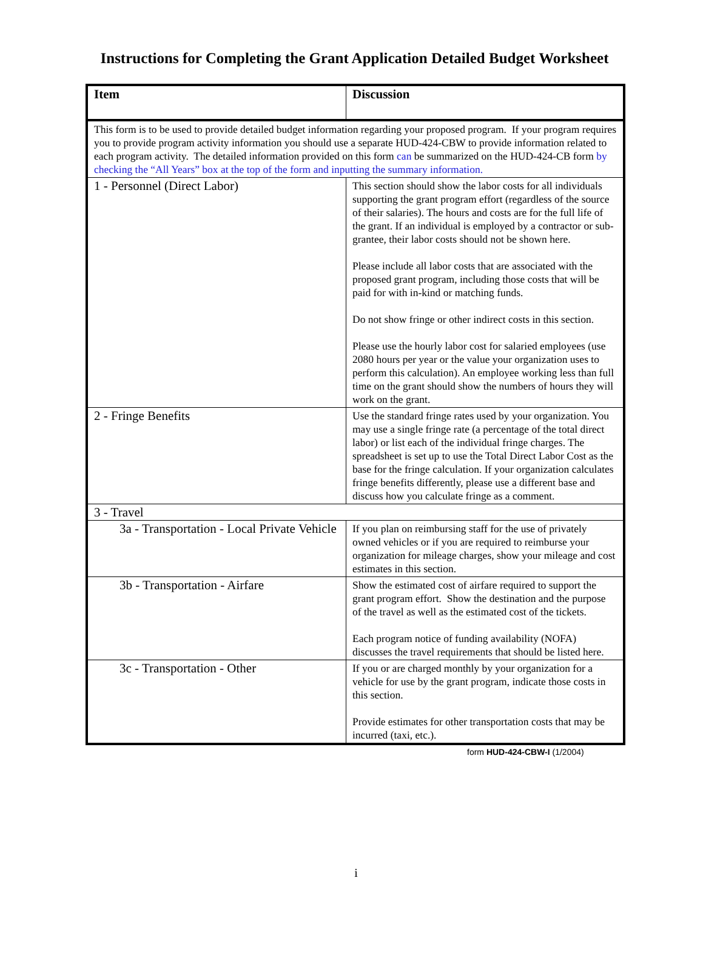Instructions for Completing the Grant Application Detailed Budget Worksheet
| Item | Discussion |
| --- | --- |
| This form is to be used to provide detailed budget information regarding your proposed program. If your program requires you to provide program activity information you should use a separate HUD-424-CBW to provide information related to each program activity. The detailed information provided on this form can be summarized on the HUD-424-CB form by checking the “All Years” box at the top of the form and inputting the summary information. | |
| 1 - Personnel (Direct Labor) | This section should show the labor costs for all individuals supporting the grant program effort (regardless of the source of their salaries). The hours and costs are for the full life of the grant. If an individual is employed by a contractor or sub-grantee, their labor costs should not be shown here. Please include all labor costs that are associated with the proposed grant program, including those costs that will be paid for with in-kind or matching funds. Do not show fringe or other indirect costs in this section. Please use the hourly labor cost for salaried employees (use 2080 hours per year or the value your organization uses to perform this calculation). An employee working less than full time on the grant should show the numbers of hours they will work on the grant. |
| 2 - Fringe Benefits | Use the standard fringe rates used by your organization. You may use a single fringe rate (a percentage of the total direct labor) or list each of the individual fringe charges. The spreadsheet is set up to use the Total Direct Labor Cost as the base for the fringe calculation. If your organization calculates fringe benefits differently, please use a different base and discuss how you calculate fringe as a comment. |
| 3 - Travel | |
| 3a - Transportation - Local Private Vehicle | If you plan on reimbursing staff for the use of privately owned vehicles or if you are required to reimburse your organization for mileage charges, show your mileage and cost estimates in this section. |
| 3b - Transportation - Airfare | Show the estimated cost of airfare required to support the grant program effort. Show the destination and the purpose of the travel as well as the estimated cost of the tickets. Each program notice of funding availability (NOFA) discusses the travel requirements that should be listed here. |
| 3c - Transportation - Other | If you or are charged monthly by your organization for a vehicle for use by the grant program, indicate those costs in this section. Provide estimates for other transportation costs that may be incurred (taxi, etc.). |
form HUD-424-CBW-I (1/2004)
i